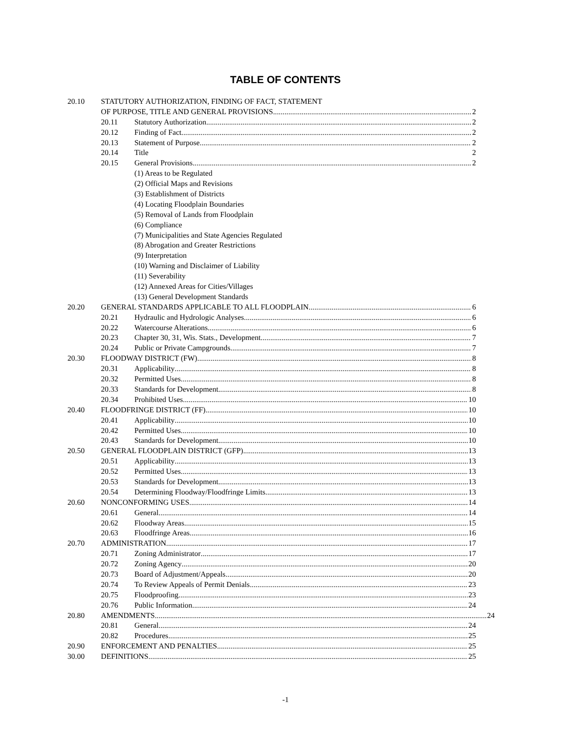TABLE OF CONTENTS
20.10 STATUTORY AUTHORIZATION, FINDING OF FACT, STATEMENT
OF PURPOSE, TITLE AND GENERAL PROVISIONS 2
20.11 Statutory Authorization 2
20.12 Finding of Fact 2
20.13 Statement of Purpose 2
20.14 Title 2
20.15 General Provisions 2
(1) Areas to be Regulated
(2) Official Maps and Revisions
(3) Establishment of Districts
(4) Locating Floodplain Boundaries
(5) Removal of Lands from Floodplain
(6) Compliance
(7) Municipalities and State Agencies Regulated
(8) Abrogation and Greater Restrictions
(9) Interpretation
(10) Warning and Disclaimer of Liability
(11) Severability
(12) Annexed Areas for Cities/Villages
(13) General Development Standards
20.20 GENERAL STANDARDS APPLICABLE TO ALL FLOODPLAIN 6
20.21 Hydraulic and Hydrologic Analyses 6
20.22 Watercourse Alterations 6
20.23 Chapter 30, 31, Wis. Stats., Development 7
20.24 Public or Private Campgrounds 7
20.30 FLOODWAY DISTRICT (FW) 8
20.31 Applicability 8
20.32 Permitted Uses 8
20.33 Standards for Development 8
20.34 Prohibited Uses 10
20.40 FLOODFRINGE DISTRICT (FF) 10
20.41 Applicability 10
20.42 Permitted Uses 10
20.43 Standards for Development 10
20.50 GENERAL FLOODPLAIN DISTRICT (GFP) 13
20.51 Applicability 13
20.52 Permitted Uses 13
20.53 Standards for Development 13
20.54 Determining Floodway/Floodfringe Limits 13
20.60 NONCONFORMING USES 14
20.61 General 14
20.62 Floodway Areas 15
20.63 Floodfringe Areas 16
20.70 ADMINISTRATION 17
20.71 Zoning Administrator 17
20.72 Zoning Agency 20
20.73 Board of Adjustment/Appeals 20
20.74 To Review Appeals of Permit Denials 23
20.75 Floodproofing 23
20.76 Public Information 24
20.80 AMENDMENTS 24
20.81 General 24
20.82 Procedures 25
20.90 ENFORCEMENT AND PENALTIES 25
30.00 DEFINITIONS 25
-1